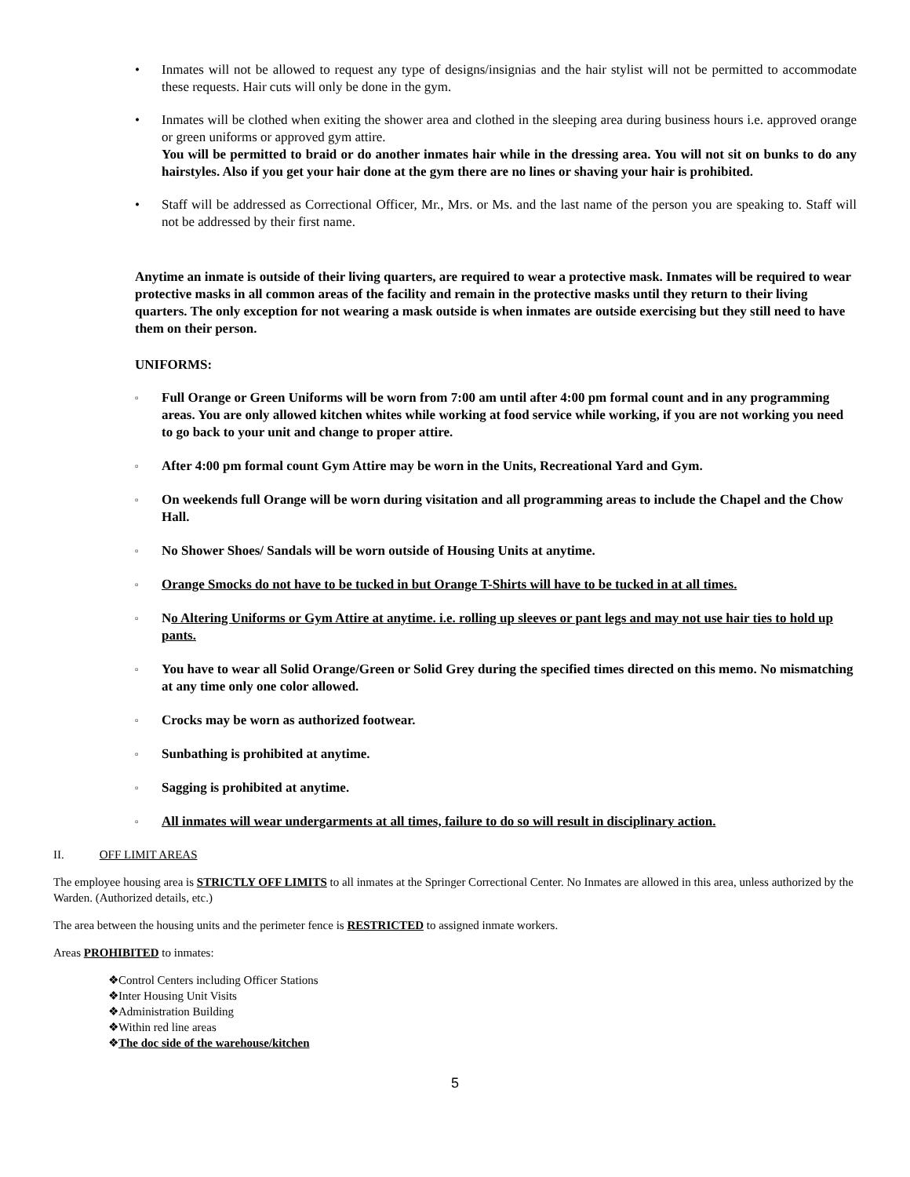• Inmates will not be allowed to request any type of designs/insignias and the hair stylist will not be permitted to accommodate these requests. Hair cuts will only be done in the gym.
• Inmates will be clothed when exiting the shower area and clothed in the sleeping area during business hours i.e. approved orange or green uniforms or approved gym attire.
You will be permitted to braid or do another inmates hair while in the dressing area. You will not sit on bunks to do any hairstyles. Also if you get your hair done at the gym there are no lines or shaving your hair is prohibited.
• Staff will be addressed as Correctional Officer, Mr., Mrs. or Ms. and the last name of the person you are speaking to. Staff will not be addressed by their first name.
Anytime an inmate is outside of their living quarters, are required to wear a protective mask. Inmates will be required to wear protective masks in all common areas of the facility and remain in the protective masks until they return to their living quarters. The only exception for not wearing a mask outside is when inmates are outside exercising but they still need to have them on their person.
UNIFORMS:
▫
Full Orange or Green Uniforms will be worn from 7:00 am until after 4:00 pm formal count and in any programming areas. You are only allowed kitchen whites while working at food service while working, if you are not working you need to go back to your unit and change to proper attire.
▫
After 4:00 pm formal count Gym Attire may be worn in the Units, Recreational Yard and Gym.
▫
On weekends full Orange will be worn during visitation and all programming areas to include the Chapel and the Chow Hall.
▫
No Shower Shoes/ Sandals will be worn outside of Housing Units at anytime.
▫
Orange Smocks do not have to be tucked in but Orange T-Shirts will have to be tucked in at all times.
▫
No Altering Uniforms or Gym Attire at anytime. i.e. rolling up sleeves or pant legs and may not use hair ties to hold up pants.
▫
You have to wear all Solid Orange/Green or Solid Grey during the specified times directed on this memo. No mismatching at any time only one color allowed.
▫
Crocks may be worn as authorized footwear.
▫
Sunbathing is prohibited at anytime.
▫
Sagging is prohibited at anytime.
▫
All inmates will wear undergarments at all times, failure to do so will result in disciplinary action.
II. OFF LIMIT AREAS
The employee housing area is STRICTLY OFF LIMITS to all inmates at the Springer Correctional Center. No Inmates are allowed in this area, unless authorized by the Warden. (Authorized details, etc.)
The area between the housing units and the perimeter fence is RESTRICTED to assigned inmate workers.
Areas PROHIBITED to inmates:
❖Control Centers including Officer Stations
❖Inter Housing Unit Visits
❖Administration Building
❖Within red line areas
❖The doc side of the warehouse/kitchen
5